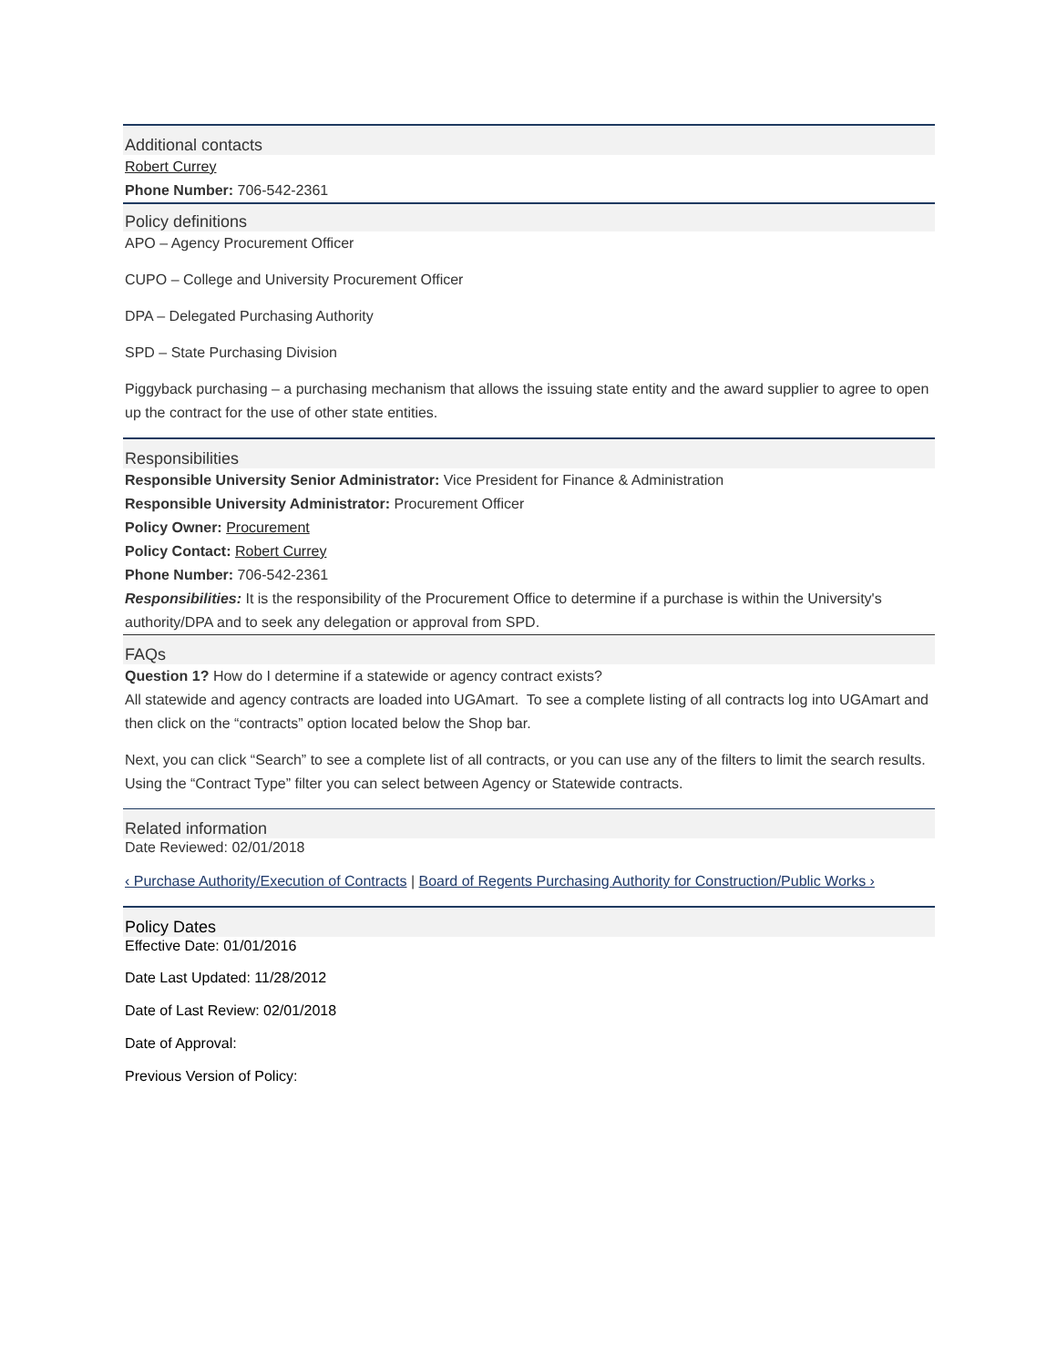Additional contacts
Robert Currey
Phone Number: 706-542-2361
Policy definitions
APO – Agency Procurement Officer
CUPO – College and University Procurement Officer
DPA – Delegated Purchasing Authority
SPD – State Purchasing Division
Piggyback purchasing – a purchasing mechanism that allows the issuing state entity and the award supplier to agree to open up the contract for the use of other state entities.
Responsibilities
Responsible University Senior Administrator: Vice President for Finance & Administration
Responsible University Administrator: Procurement Officer
Policy Owner: Procurement
Policy Contact: Robert Currey
Phone Number: 706-542-2361
Responsibilities: It is the responsibility of the Procurement Office to determine if a purchase is within the University's authority/DPA and to seek any delegation or approval from SPD.
FAQs
Question 1? How do I determine if a statewide or agency contract exists?
All statewide and agency contracts are loaded into UGAmart. To see a complete listing of all contracts log into UGAmart and then click on the “contracts” option located below the Shop bar.
Next, you can click “Search” to see a complete list of all contracts, or you can use any of the filters to limit the search results. Using the “Contract Type” filter you can select between Agency or Statewide contracts.
Related information
Date Reviewed: 02/01/2018
‹ Purchase Authority/Execution of Contracts | Board of Regents Purchasing Authority for Construction/Public Works ›
Policy Dates
Effective Date: 01/01/2016
Date Last Updated: 11/28/2012
Date of Last Review: 02/01/2018
Date of Approval:
Previous Version of Policy: